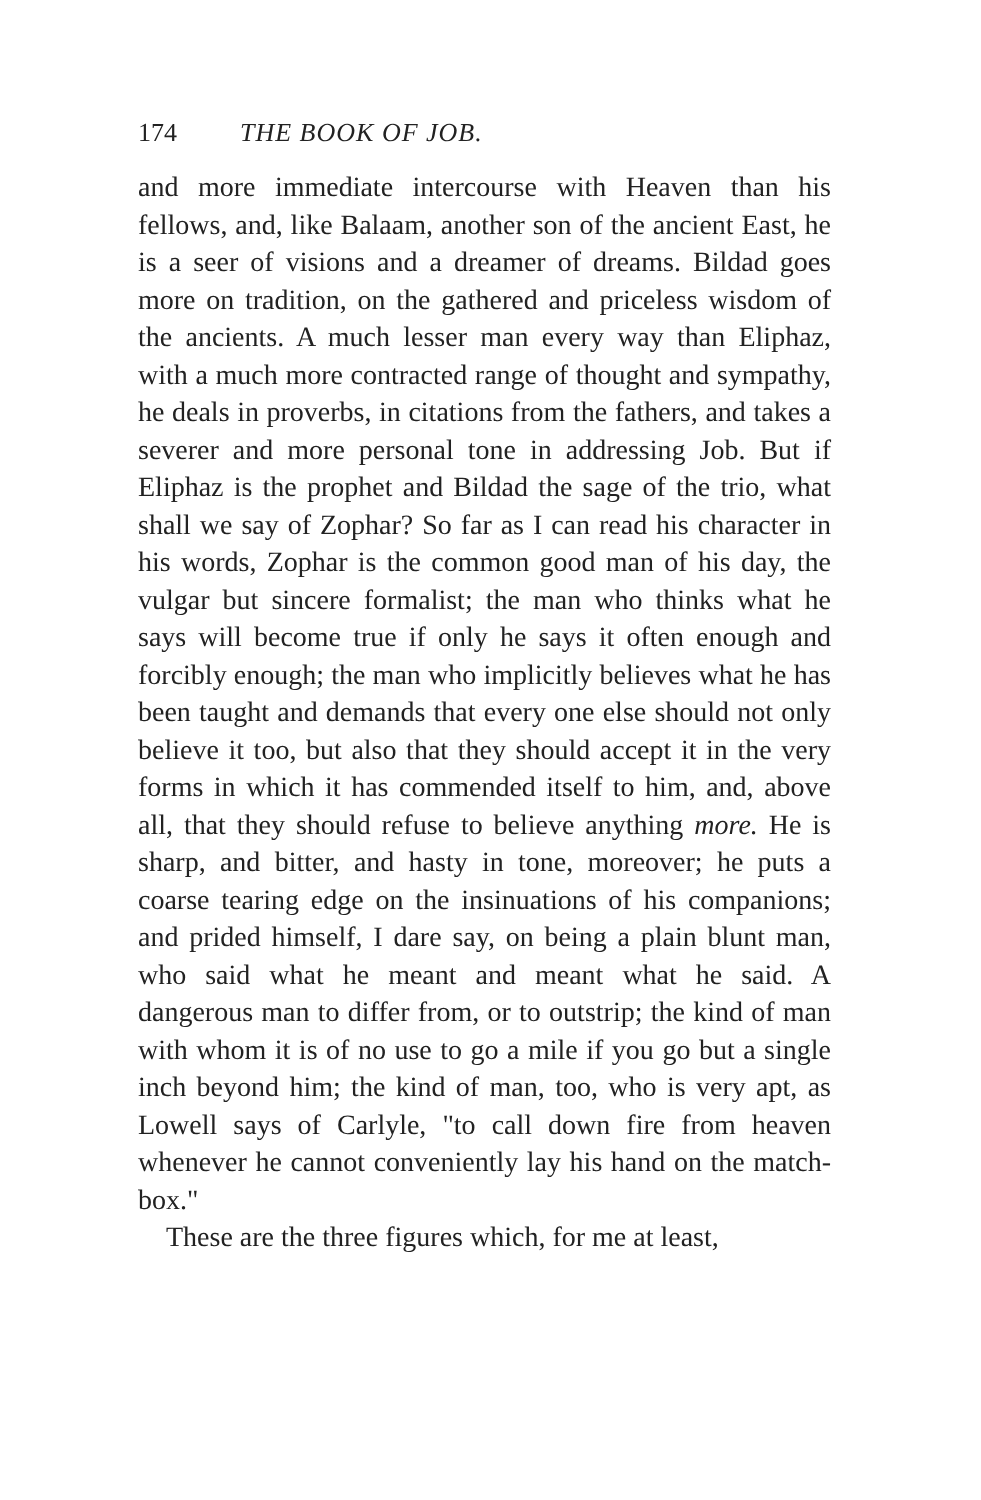174 THE BOOK OF JOB.
and more immediate intercourse with Heaven than his fellows, and, like Balaam, another son of the ancient East, he is a seer of visions and a dreamer of dreams. Bildad goes more on tradition, on the gathered and priceless wisdom of the ancients. A much lesser man every way than Eliphaz, with a much more contracted range of thought and sympathy, he deals in proverbs, in citations from the fathers, and takes a severer and more personal tone in addressing Job. But if Eliphaz is the prophet and Bildad the sage of the trio, what shall we say of Zophar? So far as I can read his character in his words, Zophar is the common good man of his day, the vulgar but sincere formalist; the man who thinks what he says will become true if only he says it often enough and forcibly enough; the man who implicitly believes what he has been taught and demands that every one else should not only believe it too, but also that they should accept it in the very forms in which it has commended itself to him, and, above all, that they should refuse to believe anything more. He is sharp, and bitter, and hasty in tone, moreover; he puts a coarse tearing edge on the insinuations of his companions; and prided himself, I dare say, on being a plain blunt man, who said what he meant and meant what he said. A dangerous man to differ from, or to outstrip; the kind of man with whom it is of no use to go a mile if you go but a single inch beyond him; the kind of man, too, who is very apt, as Lowell says of Carlyle, "to call down fire from heaven whenever he cannot conveniently lay his hand on the match-box."
These are the three figures which, for me at least,